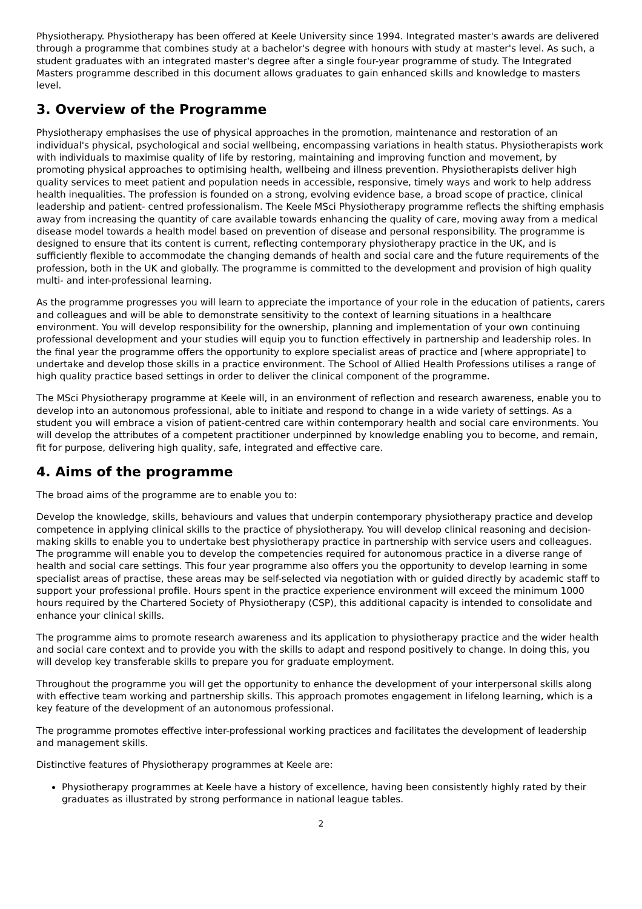Physiotherapy. Physiotherapy has been offered at Keele University since 1994. Integrated master's awards are delivered through a programme that combines study at a bachelor's degree with honours with study at master's level. As such, a student graduates with an integrated master's degree after a single four-year programme of study. The Integrated Masters programme described in this document allows graduates to gain enhanced skills and knowledge to masters level.
3. Overview of the Programme
Physiotherapy emphasises the use of physical approaches in the promotion, maintenance and restoration of an individual's physical, psychological and social wellbeing, encompassing variations in health status. Physiotherapists work with individuals to maximise quality of life by restoring, maintaining and improving function and movement, by promoting physical approaches to optimising health, wellbeing and illness prevention. Physiotherapists deliver high quality services to meet patient and population needs in accessible, responsive, timely ways and work to help address health inequalities. The profession is founded on a strong, evolving evidence base, a broad scope of practice, clinical leadership and patient- centred professionalism. The Keele MSci Physiotherapy programme reflects the shifting emphasis away from increasing the quantity of care available towards enhancing the quality of care, moving away from a medical disease model towards a health model based on prevention of disease and personal responsibility. The programme is designed to ensure that its content is current, reflecting contemporary physiotherapy practice in the UK, and is sufficiently flexible to accommodate the changing demands of health and social care and the future requirements of the profession, both in the UK and globally. The programme is committed to the development and provision of high quality multi- and inter-professional learning.
As the programme progresses you will learn to appreciate the importance of your role in the education of patients, carers and colleagues and will be able to demonstrate sensitivity to the context of learning situations in a healthcare environment. You will develop responsibility for the ownership, planning and implementation of your own continuing professional development and your studies will equip you to function effectively in partnership and leadership roles. In the final year the programme offers the opportunity to explore specialist areas of practice and [where appropriate] to undertake and develop those skills in a practice environment. The School of Allied Health Professions utilises a range of high quality practice based settings in order to deliver the clinical component of the programme.
The MSci Physiotherapy programme at Keele will, in an environment of reflection and research awareness, enable you to develop into an autonomous professional, able to initiate and respond to change in a wide variety of settings. As a student you will embrace a vision of patient-centred care within contemporary health and social care environments. You will develop the attributes of a competent practitioner underpinned by knowledge enabling you to become, and remain, fit for purpose, delivering high quality, safe, integrated and effective care.
4. Aims of the programme
The broad aims of the programme are to enable you to:
Develop the knowledge, skills, behaviours and values that underpin contemporary physiotherapy practice and develop competence in applying clinical skills to the practice of physiotherapy. You will develop clinical reasoning and decision-making skills to enable you to undertake best physiotherapy practice in partnership with service users and colleagues. The programme will enable you to develop the competencies required for autonomous practice in a diverse range of health and social care settings. This four year programme also offers you the opportunity to develop learning in some specialist areas of practise, these areas may be self-selected via negotiation with or guided directly by academic staff to support your professional profile. Hours spent in the practice experience environment will exceed the minimum 1000 hours required by the Chartered Society of Physiotherapy (CSP), this additional capacity is intended to consolidate and enhance your clinical skills.
The programme aims to promote research awareness and its application to physiotherapy practice and the wider health and social care context and to provide you with the skills to adapt and respond positively to change. In doing this, you will develop key transferable skills to prepare you for graduate employment.
Throughout the programme you will get the opportunity to enhance the development of your interpersonal skills along with effective team working and partnership skills. This approach promotes engagement in lifelong learning, which is a key feature of the development of an autonomous professional.
The programme promotes effective inter-professional working practices and facilitates the development of leadership and management skills.
Distinctive features of Physiotherapy programmes at Keele are:
Physiotherapy programmes at Keele have a history of excellence, having been consistently highly rated by their graduates as illustrated by strong performance in national league tables.
2